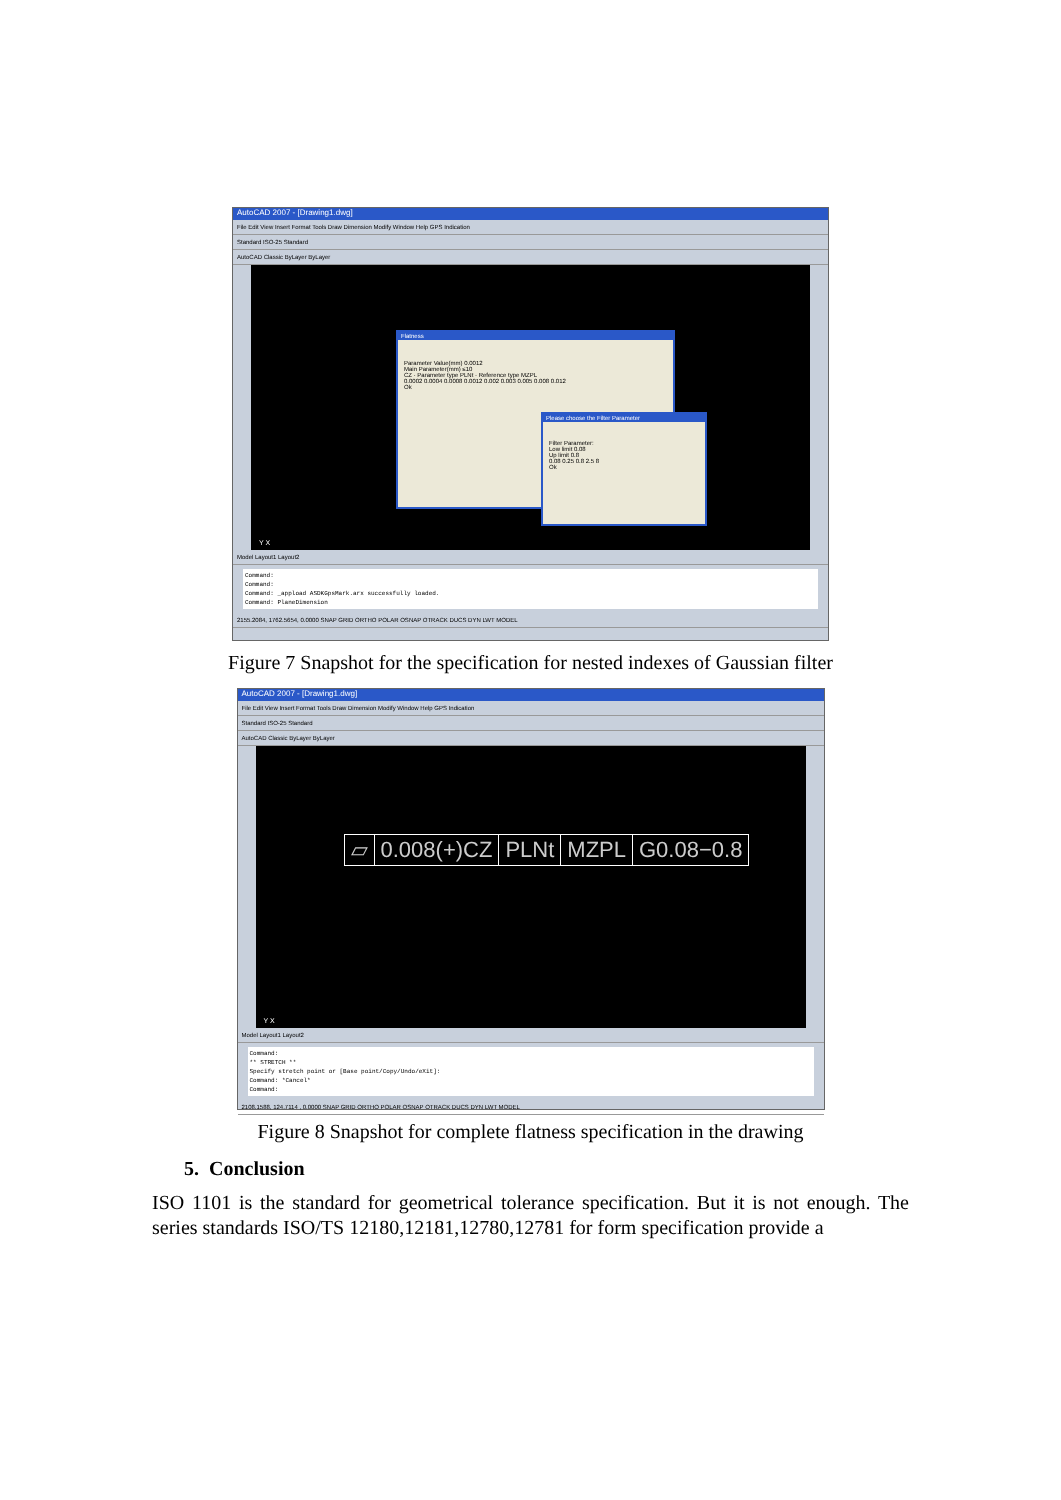AutoCAD 2007 - [Drawing1.dwg]
File Edit View Insert Format Tools Draw Dimension Modify Window Help GPS Indication
Standard ISO-25 Standard
AutoCAD Classic ByLayer ByLayer
Flatness
Parameter Value(mm) 0.0012
Main Parameter(mm) ≤10
CZ · Parameter type PLNt · Reference type MZPL
0.0002 0.0004 0.0008 0.0012 0.002 0.003 0.005 0.008 0.012
Ok
Please choose the Filter Parameter
Filter Parameter:
Low limit 0.08
Up limit 0.8
0.08 0.25 0.8 2.5 8
Ok
Y X
Model Layout1 Layout2
Command:
Command:
Command: _appload ASDKGpsMark.arx successfully loaded.
Command: PlaneDimension
2155.2084, 1762.5654, 0.0000 SNAP GRID ORTHO POLAR OSNAP OTRACK DUCS DYN LWT MODEL
Figure 7 Snapshot for the specification for nested indexes of Gaussian filter
AutoCAD 2007 - [Drawing1.dwg]
File Edit View Insert Format Tools Draw Dimension Modify Window Help GPS Indication
Standard ISO-25 Standard
AutoCAD Classic ByLayer ByLayer
▱ 0.008(+)CZ PLNt MZPL G0.08−0.8
Y X
Model Layout1 Layout2
Command:
** STRETCH **
Specify stretch point or [Base point/Copy/Undo/eXit]:
Command: *Cancel*
Command:
2108.1588, 124.7114 , 0.0000 SNAP GRID ORTHO POLAR OSNAP OTRACK DUCS DYN LWT MODEL
Figure 8 Snapshot for complete flatness specification in the drawing
5. Conclusion
ISO 1101 is the standard for geometrical tolerance specification. But it is not enough. The series standards ISO/TS 12180,12181,12780,12781 for form specification provide a